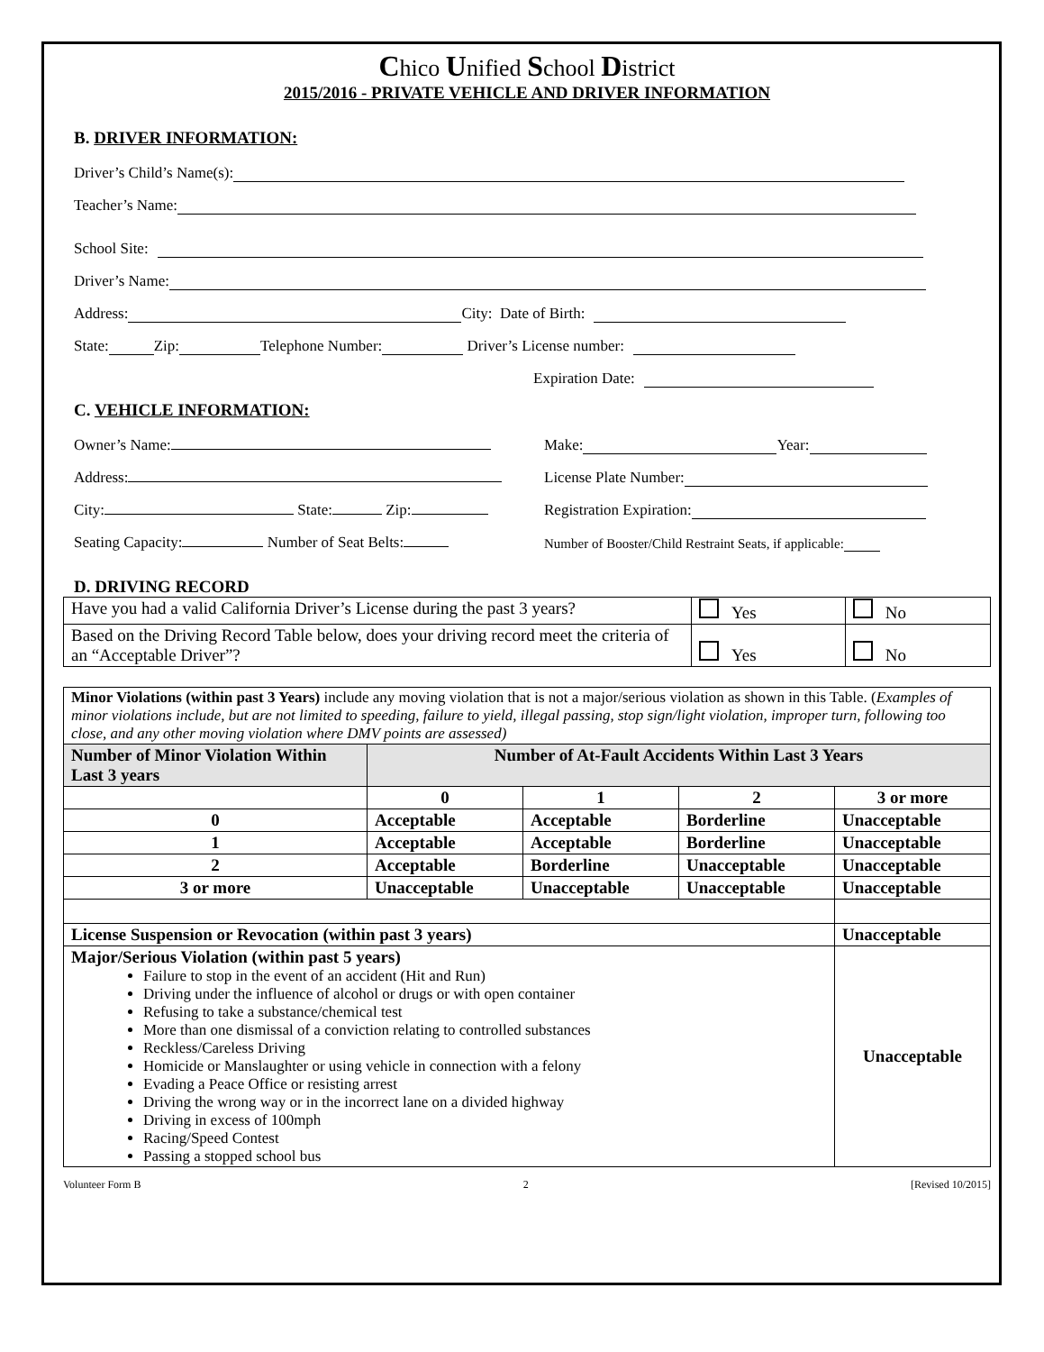Chico Unified School District
2015/2016 - PRIVATE VEHICLE AND DRIVER INFORMATION
B. DRIVER INFORMATION:
Driver’s Child’s Name(s):
Teacher’s Name:
School Site:
Driver’s Name:
Address: City: Date of Birth:
State: Zip: Telephone Number: Driver’s License number:
Expiration Date:
C. VEHICLE INFORMATION:
Owner’s Name: Make: Year:
Address: License Plate Number:
City: State: Zip: Registration Expiration:
Seating Capacity: Number of Seat Belts: Number of Booster/Child Restraint Seats, if applicable:
D. DRIVING RECORD
| Have you had a valid California Driver’s License during the past 3 years? | Yes | No |
| Based on the Driving Record Table below, does your driving record meet the criteria of an “Acceptable Driver”? | Yes | No |
| Minor Violations (within past 3 Years) include any moving violation that is not a major/serious violation as shown in this Table. ( Examples of minor violations include, but are not limited to speeding, failure to yield, illegal passing, stop sign/light violation, improper turn, following too close, and any other moving violation where DMV points are assessed) | | | | |
| Number of Minor Violation Within Last 3 years | Number of At-Fault Accidents Within Last 3 Years | | | |
| | 0 | 1 | 2 | 3 or more |
| 0 | Acceptable | Acceptable | Borderline | Unacceptable |
| 1 | Acceptable | Acceptable | Borderline | Unacceptable |
| 2 | Acceptable | Borderline | Unacceptable | Unacceptable |
| 3 or more | Unacceptable | Unacceptable | Unacceptable | Unacceptable |
| License Suspension or Revocation (within past 3 years) | | | | Unacceptable |
| Major/Serious Violation (within past 5 years) Failure to stop in the event of an accident (Hit and Run) Driving under the influence of alcohol or drugs or with open container Refusing to take a substance/chemical test More than one dismissal of a conviction relating to controlled substances Reckless/Careless Driving Homicide or Manslaughter or using vehicle in connection with a felony Evading a Peace Office or resisting arrest Driving the wrong way or in the incorrect lane on a divided highway Driving in excess of 100mph Racing/Speed Contest Passing a stopped school bus | | | | Unacceptable |
Volunteer Form B 2 [Revised 10/2015]